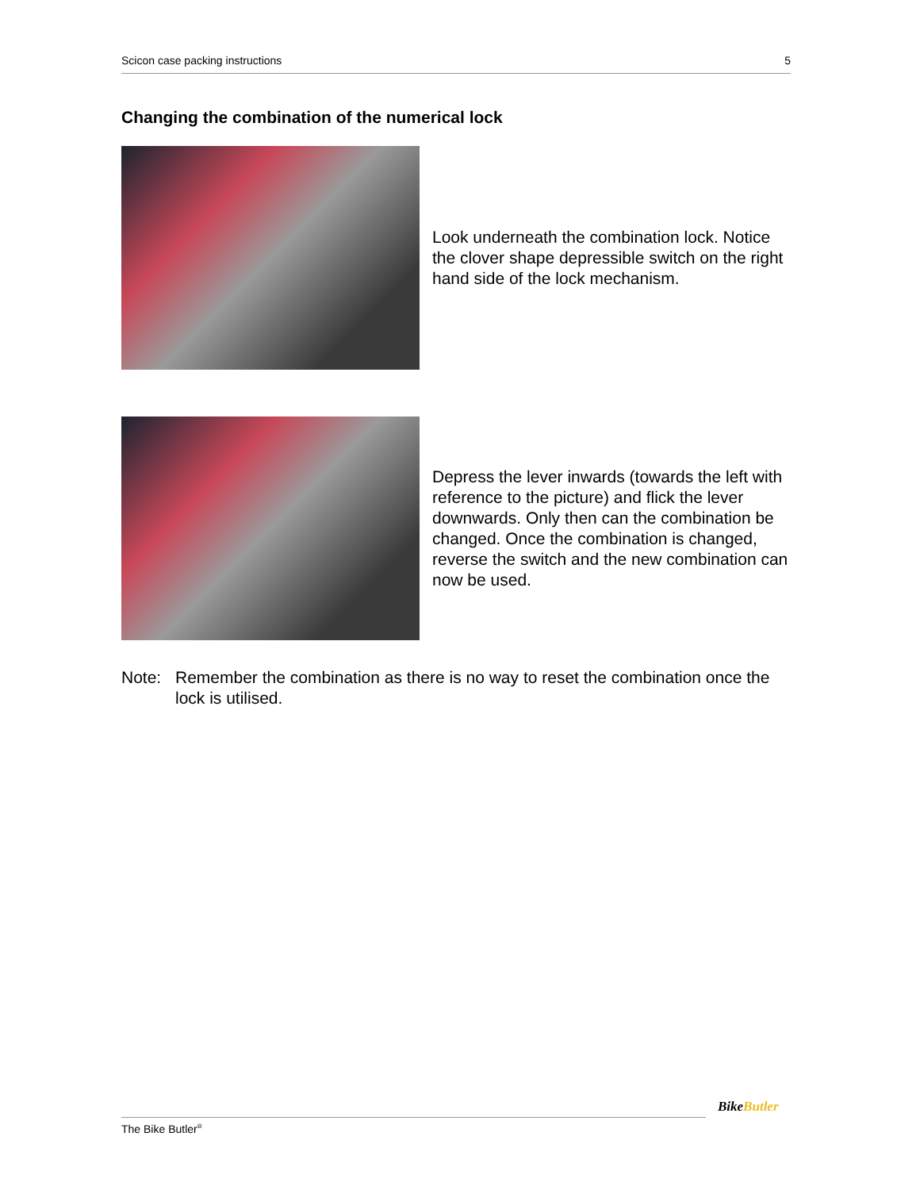Scicon case packing instructions 5
Changing the combination of the numerical lock
Look underneath the combination lock. Notice the clover shape depressible switch on the right hand side of the lock mechanism.
Depress the lever inwards (towards the left with reference to the picture) and flick the lever downwards. Only then can the combination be changed. Once the combination is changed, reverse the switch and the new combination can now be used.
Note: Remember the combination as there is no way to reset the combination once the lock is utilised.
The Bike Butler<sup>®</sup>
BikeButler